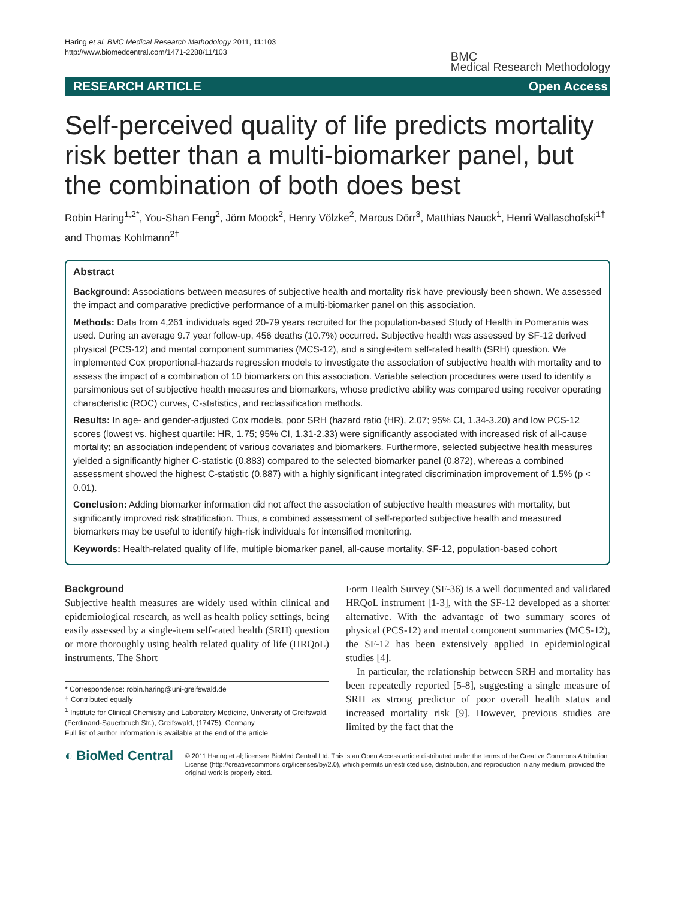Haring et al. BMC Medical Research Methodology 2011, 11:103
http://www.biomedcentral.com/1471-2288/11/103
BMC
Medical Research Methodology
RESEARCH ARTICLE Open Access
Self-perceived quality of life predicts mortality risk better than a multi-biomarker panel, but the combination of both does best
Robin Haring<sup>1,2*</sup>, You-Shan Feng<sup>2</sup>, Jörn Moock<sup>2</sup>, Henry Völzke<sup>2</sup>, Marcus Dörr<sup>3</sup>, Matthias Nauck<sup>1</sup>, Henri Wallaschofski<sup>1†</sup> and Thomas Kohlmann<sup>2†</sup>
Abstract
Background: Associations between measures of subjective health and mortality risk have previously been shown. We assessed the impact and comparative predictive performance of a multi-biomarker panel on this association.
Methods: Data from 4,261 individuals aged 20-79 years recruited for the population-based Study of Health in Pomerania was used. During an average 9.7 year follow-up, 456 deaths (10.7%) occurred. Subjective health was assessed by SF-12 derived physical (PCS-12) and mental component summaries (MCS-12), and a single-item self-rated health (SRH) question. We implemented Cox proportional-hazards regression models to investigate the association of subjective health with mortality and to assess the impact of a combination of 10 biomarkers on this association. Variable selection procedures were used to identify a parsimonious set of subjective health measures and biomarkers, whose predictive ability was compared using receiver operating characteristic (ROC) curves, C-statistics, and reclassification methods.
Results: In age- and gender-adjusted Cox models, poor SRH (hazard ratio (HR), 2.07; 95% CI, 1.34-3.20) and low PCS-12 scores (lowest vs. highest quartile: HR, 1.75; 95% CI, 1.31-2.33) were significantly associated with increased risk of all-cause mortality; an association independent of various covariates and biomarkers. Furthermore, selected subjective health measures yielded a significantly higher C-statistic (0.883) compared to the selected biomarker panel (0.872), whereas a combined assessment showed the highest C-statistic (0.887) with a highly significant integrated discrimination improvement of 1.5% (p < 0.01).
Conclusion: Adding biomarker information did not affect the association of subjective health measures with mortality, but significantly improved risk stratification. Thus, a combined assessment of self-reported subjective health and measured biomarkers may be useful to identify high-risk individuals for intensified monitoring.
Keywords: Health-related quality of life, multiple biomarker panel, all-cause mortality, SF-12, population-based cohort
Background
Subjective health measures are widely used within clinical and epidemiological research, as well as health policy settings, being easily assessed by a single-item self-rated health (SRH) question or more thoroughly using health related quality of life (HRQoL) instruments. The Short
* Correspondence: robin.haring@uni-greifswald.de
† Contributed equally
<sup>1</sup> Institute for Clinical Chemistry and Laboratory Medicine, University of Greifswald, (Ferdinand-Sauerbruch Str.), Greifswald, (17475), Germany
Full list of author information is available at the end of the article
Form Health Survey (SF-36) is a well documented and validated HRQoL instrument [1-3], with the SF-12 developed as a shorter alternative. With the advantage of two summary scores of physical (PCS-12) and mental component summaries (MCS-12), the SF-12 has been extensively applied in epidemiological studies [4].
In particular, the relationship between SRH and mortality has been repeatedly reported [5-8], suggesting a single measure of SRH as strong predictor of poor overall health status and increased mortality risk [9]. However, previous studies are limited by the fact that the
◐ BioMed Central
© 2011 Haring et al; licensee BioMed Central Ltd. This is an Open Access article distributed under the terms of the Creative Commons Attribution License (http://creativecommons.org/licenses/by/2.0), which permits unrestricted use, distribution, and reproduction in any medium, provided the original work is properly cited.